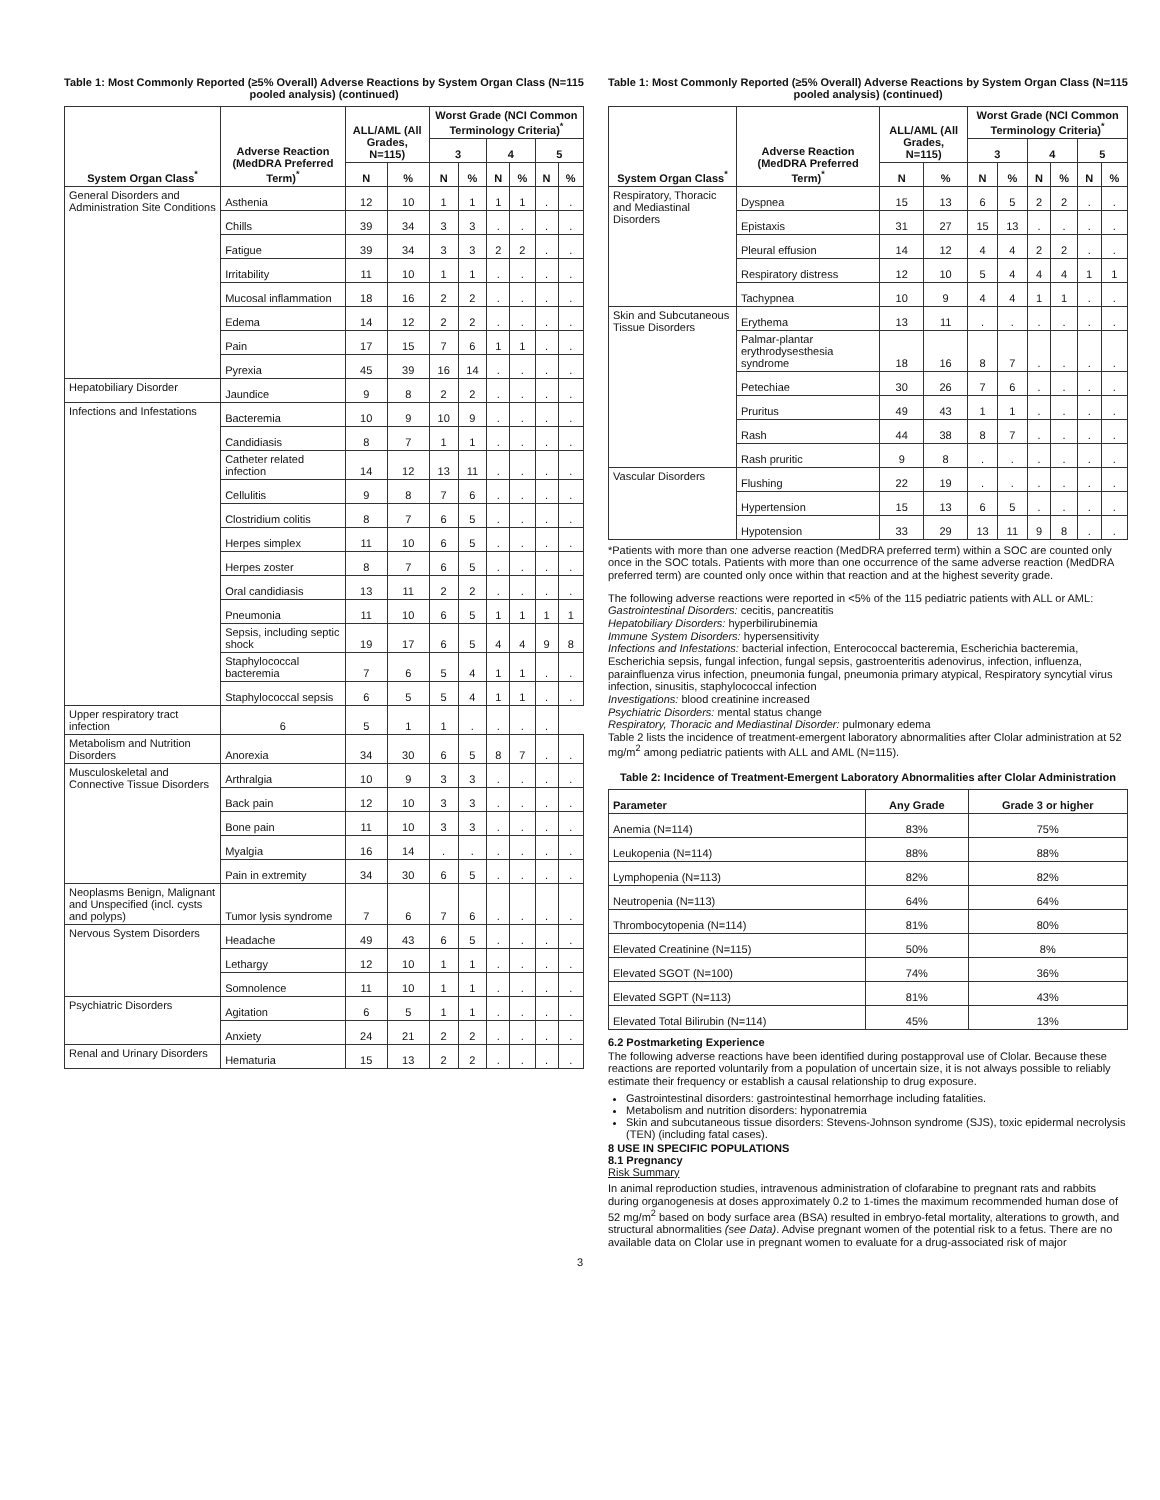Table 1: Most Commonly Reported (≥5% Overall) Adverse Reactions by System Organ Class (N=115 pooled analysis) (continued)
| System Organ Class<sup>*</sup> | Adverse Reaction (MedDRA Preferred Term)<sup>*</sup> | ALL/AML (All Grades, N=115) | | Worst Grade (NCI Common Terminology Criteria)<sup>*</sup> | | | | | |
| --- | --- | --- | --- | --- | --- | --- | --- | --- | --- |
| | | | | 3 | | 4 | | 5 | |
| | | N | % | N | % | N | % | N | % |
| General Disorders and Administration Site Conditions | Asthenia | 12 | 10 | 1 | 1 | 1 | 1 | . | . |
| | Chills | 39 | 34 | 3 | 3 | . | . | . | . |
| | Fatigue | 39 | 34 | 3 | 3 | 2 | 2 | . | . |
| | Irritability | 11 | 10 | 1 | 1 | . | . | . | . |
| | Mucosal inflammation | 18 | 16 | 2 | 2 | . | . | . | . |
| | Edema | 14 | 12 | 2 | 2 | . | . | . | . |
| | Pain | 17 | 15 | 7 | 6 | 1 | 1 | . | . |
| | Pyrexia | 45 | 39 | 16 | 14 | . | . | . | . |
| Hepatobiliary Disorder | Jaundice | 9 | 8 | 2 | 2 | . | . | . | . |
| Infections and Infestations | Bacteremia | 10 | 9 | 10 | 9 | . | . | . | . |
| | Candidiasis | 8 | 7 | 1 | 1 | . | . | . | . |
| | Catheter related infection | 14 | 12 | 13 | 11 | . | . | . | . |
| | Cellulitis | 9 | 8 | 7 | 6 | . | . | . | . |
| | Clostridium colitis | 8 | 7 | 6 | 5 | . | . | . | . |
| | Herpes simplex | 11 | 10 | 6 | 5 | . | . | . | . |
| | Herpes zoster | 8 | 7 | 6 | 5 | . | . | . | . |
| | Oral candidiasis | 13 | 11 | 2 | 2 | . | . | . | . |
| | Pneumonia | 11 | 10 | 6 | 5 | 1 | 1 | 1 | 1 |
| | Sepsis, including septic shock | 19 | 17 | 6 | 5 | 4 | 4 | 9 | 8 |
| | Staphylococcal bacteremia | 7 | 6 | 5 | 4 | 1 | 1 | . | . |
| | Staphylococcal sepsis | 6 | 5 | 5 | 4 | 1 | 1 | . | . |
| Upper respiratory tract infection | 6 | 5 | 1 | 1 | . | . | . | . | |
| Metabolism and Nutrition Disorders | Anorexia | 34 | 30 | 6 | 5 | 8 | 7 | . | . |
| Musculoskeletal and Connective Tissue Disorders | Arthralgia | 10 | 9 | 3 | 3 | . | . | . | . |
| | Back pain | 12 | 10 | 3 | 3 | . | . | . | . |
| | Bone pain | 11 | 10 | 3 | 3 | . | . | . | . |
| | Myalgia | 16 | 14 | . | . | . | . | . | . |
| | Pain in extremity | 34 | 30 | 6 | 5 | . | . | . | . |
| Neoplasms Benign, Malignant and Unspecified (incl. cysts and polyps) | Tumor lysis syndrome | 7 | 6 | 7 | 6 | . | . | . | . |
| Nervous System Disorders | Headache | 49 | 43 | 6 | 5 | . | . | . | . |
| | Lethargy | 12 | 10 | 1 | 1 | . | . | . | . |
| | Somnolence | 11 | 10 | 1 | 1 | . | . | . | . |
| Psychiatric Disorders | Agitation | 6 | 5 | 1 | 1 | . | . | . | . |
| | Anxiety | 24 | 21 | 2 | 2 | . | . | . | . |
| Renal and Urinary Disorders | Hematuria | 15 | 13 | 2 | 2 | . | . | . | . |
Table 1: Most Commonly Reported (≥5% Overall) Adverse Reactions by System Organ Class (N=115 pooled analysis) (continued)
| System Organ Class<sup>*</sup> | Adverse Reaction (MedDRA Preferred Term)<sup>*</sup> | ALL/AML (All Grades, N=115) | | Worst Grade (NCI Common Terminology Criteria)<sup>*</sup> | | | | | |
| --- | --- | --- | --- | --- | --- | --- | --- | --- | --- |
| | | | | 3 | | 4 | | 5 | |
| | | N | % | N | % | N | % | N | % |
| Respiratory, Thoracic and Mediastinal Disorders | Dyspnea | 15 | 13 | 6 | 5 | 2 | 2 | . | . |
| | Epistaxis | 31 | 27 | 15 | 13 | . | . | . | . |
| | Pleural effusion | 14 | 12 | 4 | 4 | 2 | 2 | . | . |
| | Respiratory distress | 12 | 10 | 5 | 4 | 4 | 4 | 1 | 1 |
| | Tachypnea | 10 | 9 | 4 | 4 | 1 | 1 | . | . |
| Skin and Subcutaneous Tissue Disorders | Erythema | 13 | 11 | . | . | . | . | . | . |
| | Palmar-plantar erythrodysesthesia syndrome | 18 | 16 | 8 | 7 | . | . | . | . |
| | Petechiae | 30 | 26 | 7 | 6 | . | . | . | . |
| | Pruritus | 49 | 43 | 1 | 1 | . | . | . | . |
| | Rash | 44 | 38 | 8 | 7 | . | . | . | . |
| | Rash pruritic | 9 | 8 | . | . | . | . | . | . |
| Vascular Disorders | Flushing | 22 | 19 | . | . | . | . | . | . |
| | Hypertension | 15 | 13 | 6 | 5 | . | . | . | . |
| | Hypotension | 33 | 29 | 13 | 11 | 9 | 8 | . | . |
*Patients with more than one adverse reaction (MedDRA preferred term) within a SOC are counted only once in the SOC totals. Patients with more than one occurrence of the same adverse reaction (MedDRA preferred term) are counted only once within that reaction and at the highest severity grade.
The following adverse reactions were reported in <5% of the 115 pediatric patients with ALL or AML:
Gastrointestinal Disorders: cecitis, pancreatitis
Hepatobiliary Disorders: hyperbilirubinemia
Immune System Disorders: hypersensitivity
Infections and Infestations: bacterial infection, Enterococcal bacteremia, Escherichia bacteremia, Escherichia sepsis, fungal infection, fungal sepsis, gastroenteritis adenovirus, infection, influenza, parainfluenza virus infection, pneumonia fungal, pneumonia primary atypical, Respiratory syncytial virus infection, sinusitis, staphylococcal infection
Investigations: blood creatinine increased
Psychiatric Disorders: mental status change
Respiratory, Thoracic and Mediastinal Disorder: pulmonary edema
Table 2 lists the incidence of treatment-emergent laboratory abnormalities after Clolar administration at 52 mg/m<sup>2</sup> among pediatric patients with ALL and AML (N=115).
Table 2: Incidence of Treatment-Emergent Laboratory Abnormalities after Clolar Administration
| Parameter | Any Grade | Grade 3 or higher |
| --- | --- | --- |
| Anemia (N=114) | 83% | 75% |
| Leukopenia (N=114) | 88% | 88% |
| Lymphopenia (N=113) | 82% | 82% |
| Neutropenia (N=113) | 64% | 64% |
| Thrombocytopenia (N=114) | 81% | 80% |
| Elevated Creatinine (N=115) | 50% | 8% |
| Elevated SGOT (N=100) | 74% | 36% |
| Elevated SGPT (N=113) | 81% | 43% |
| Elevated Total Bilirubin (N=114) | 45% | 13% |
6.2 Postmarketing Experience
The following adverse reactions have been identified during postapproval use of Clolar. Because these reactions are reported voluntarily from a population of uncertain size, it is not always possible to reliably estimate their frequency or establish a causal relationship to drug exposure.
Gastrointestinal disorders: gastrointestinal hemorrhage including fatalities.
Metabolism and nutrition disorders: hyponatremia
Skin and subcutaneous tissue disorders: Stevens-Johnson syndrome (SJS), toxic epidermal necrolysis (TEN) (including fatal cases).
8 USE IN SPECIFIC POPULATIONS
8.1 Pregnancy
Risk Summary
In animal reproduction studies, intravenous administration of clofarabine to pregnant rats and rabbits during organogenesis at doses approximately 0.2 to 1-times the maximum recommended human dose of 52 mg/m<sup>2</sup> based on body surface area (BSA) resulted in embryo-fetal mortality, alterations to growth, and structural abnormalities (see Data). Advise pregnant women of the potential risk to a fetus. There are no available data on Clolar use in pregnant women to evaluate for a drug-associated risk of major
3